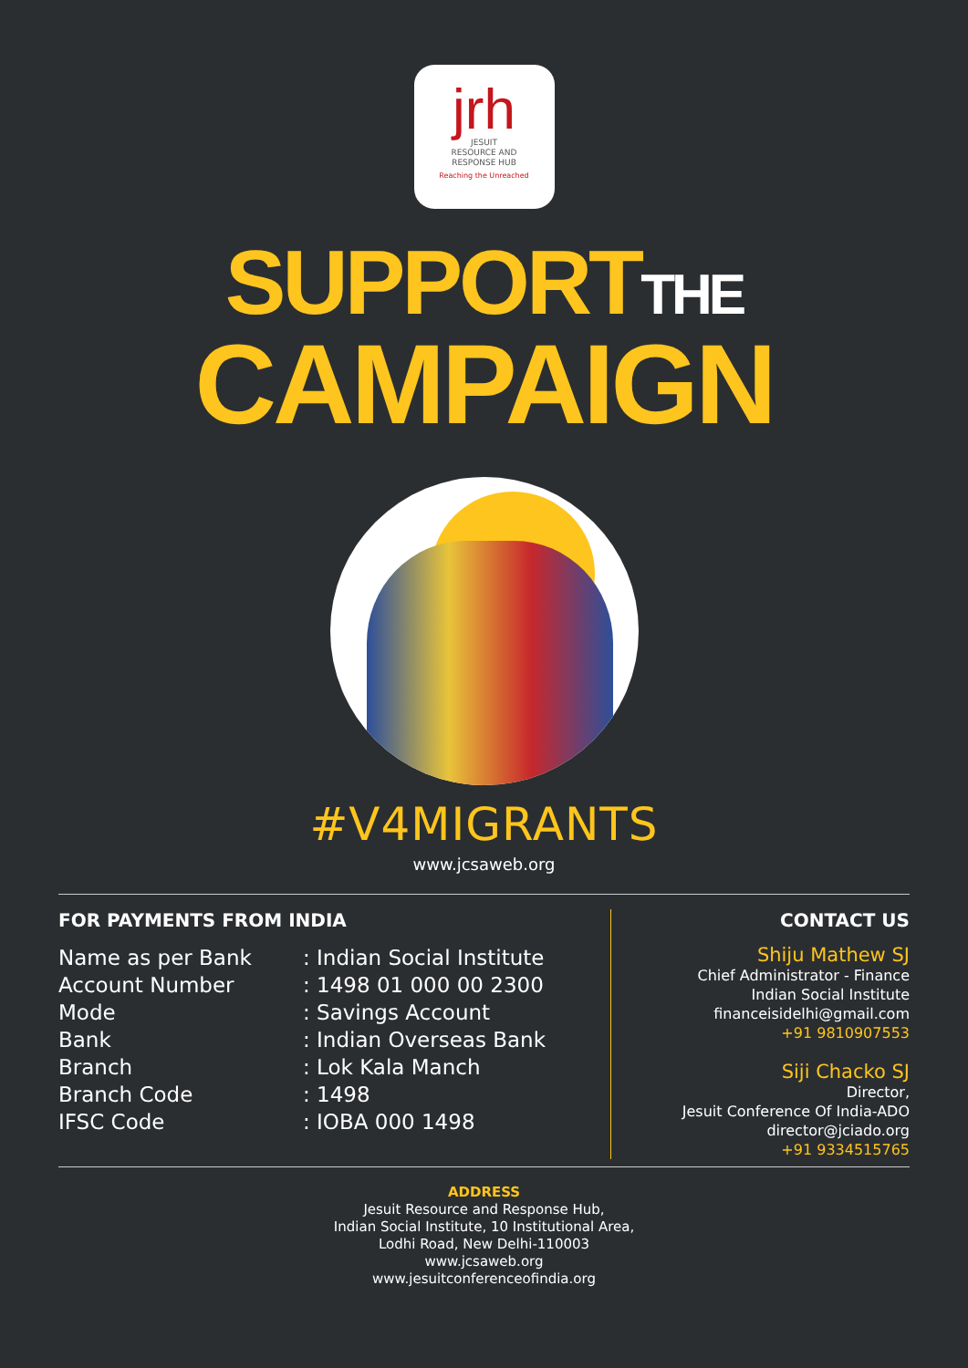jrh
JESUIT
RESOURCE AND
RESPONSE HUB
Reaching the Unreached
SUPPORTTHE
CAMPAIGN
#V4MIGRANTS
www.jcsaweb.org
FOR PAYMENTS FROM INDIA
| Name as per Bank | : Indian Social Institute |
| Account Number | : 1498 01 000 00 2300 |
| Mode | : Savings Account |
| Bank | : Indian Overseas Bank |
| Branch | : Lok Kala Manch |
| Branch Code | : 1498 |
| IFSC Code | : IOBA 000 1498 |
CONTACT US
Shiju Mathew SJ
Chief Administrator - Finance
Indian Social Institute
financeisidelhi@gmail.com
+91 9810907553
Siji Chacko SJ
Director,
Jesuit Conference Of India-ADO
director@jciado.org
+91 9334515765
ADDRESS
Jesuit Resource and Response Hub,
Indian Social Institute, 10 Institutional Area,
Lodhi Road, New Delhi-110003
www.jcsaweb.org
www.jesuitconferenceofindia.org